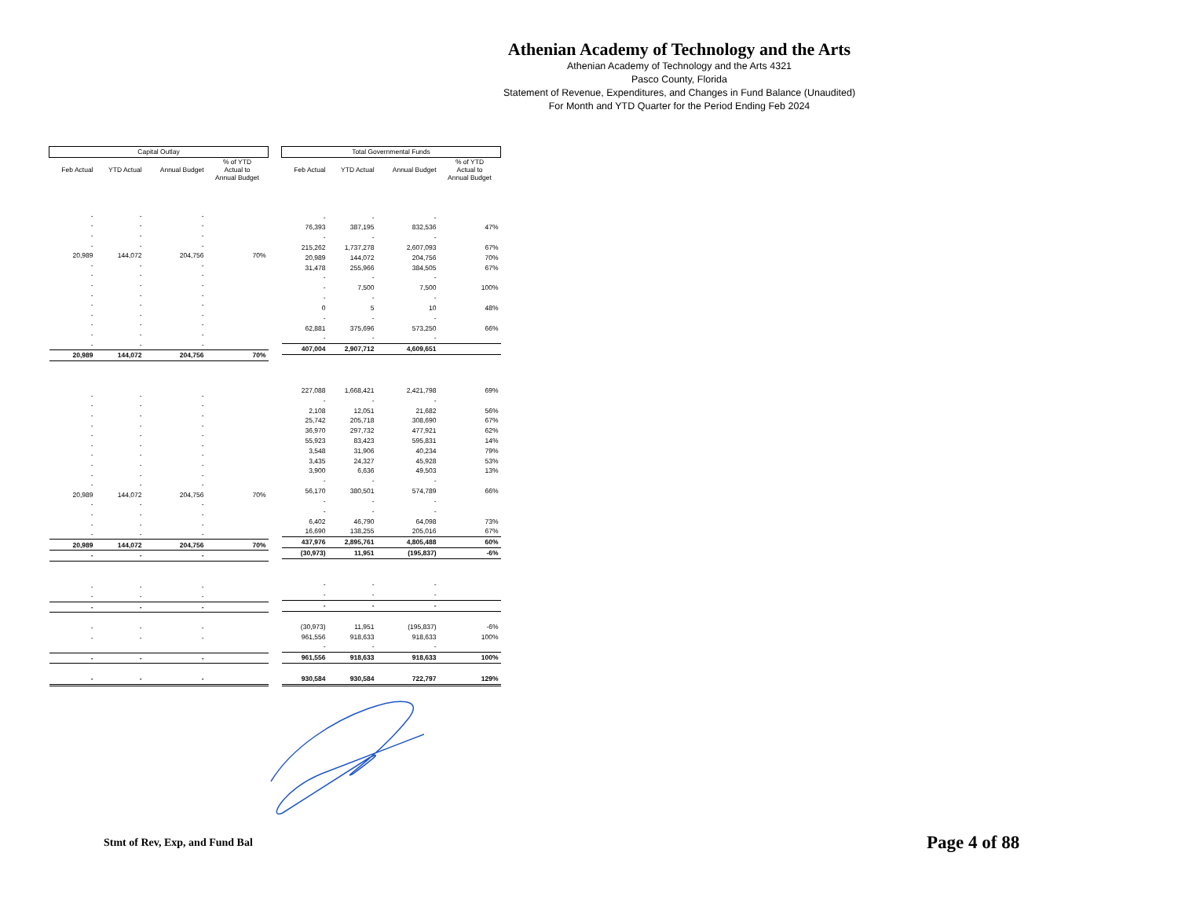Athenian Academy of Technology and the Arts
Athenian Academy of Technology and the Arts 4321
Pasco County, Florida
Statement of Revenue, Expenditures, and Changes in Fund Balance (Unaudited)
For Month and YTD Quarter for the Period Ending Feb 2024
| Capital Outlay | | | |
| --- | --- | --- | --- |
| Feb Actual | YTD Actual | Annual Budget | % of YTD Actual to Annual Budget |
| - | - | - | |
| - | - | - | |
| - | - | - | |
| - | - | - | |
| 20,989 | 144,072 | 204,756 | 70% |
| - | - | - | |
| - | - | - | |
| - | - | - | |
| - | - | - | |
| - | - | - | |
| - | - | - | |
| - | - | - | |
| - | - | - | |
| - | - | - | |
| 20,989 | 144,072 | 204,756 | 70% |
| - | - | - | |
| - | - | - | |
| - | - | - | |
| - | - | - | |
| - | - | - | |
| - | - | - | |
| - | - | - | |
| - | - | - | |
| - | - | - | |
| - | - | - | |
| 20,989 | 144,072 | 204,756 | 70% |
| - | - | - | |
| - | - | - | |
| - | - | - | |
| - | - | - | |
| 20,989 | 144,072 | 204,756 | 70% |
| - | - | - | |
| - | - | - | |
| - | - | - | |
| - | - | - | |
| - | - | - | |
| - | - | - | |
| - | - | - | |
| - | - | - | |
| Total Governmental Funds | | | |
| --- | --- | --- | --- |
| Feb Actual | YTD Actual | Annual Budget | % of YTD Actual to Annual Budget |
| - | - | - | |
| 76,393 | 387,195 | 832,536 | 47% |
| - | - | - | |
| 215,262 | 1,737,278 | 2,607,093 | 67% |
| 20,989 | 144,072 | 204,756 | 70% |
| 31,478 | 255,966 | 384,505 | 67% |
| - | - | - | |
| - | 7,500 | 7,500 | 100% |
| - | - | - | |
| 0 | 5 | 10 | 48% |
| - | - | - | |
| 62,881 | 375,696 | 573,250 | 66% |
| - | - | - | |
| 407,004 | 2,907,712 | 4,609,651 | |
| 227,088 | 1,668,421 | 2,421,798 | 69% |
| - | - | - | |
| 2,108 | 12,051 | 21,682 | 56% |
| 25,742 | 205,718 | 308,690 | 67% |
| 36,970 | 297,732 | 477,921 | 62% |
| 55,923 | 83,423 | 595,831 | 14% |
| 3,548 | 31,906 | 40,234 | 79% |
| 3,435 | 24,327 | 45,928 | 53% |
| 3,900 | 6,636 | 49,503 | 13% |
| - | - | - | |
| 56,170 | 380,501 | 574,789 | 66% |
| - | - | - | |
| - | - | - | |
| 6,402 | 46,790 | 64,098 | 73% |
| 16,690 | 138,255 | 205,016 | 67% |
| 437,976 | 2,895,761 | 4,805,488 | 60% |
| (30,973) | 11,951 | (195,837) | -6% |
| - | - | - | |
| - | - | - | |
| - | - | - | |
| (30,973) | 11,951 | (195,837) | -6% |
| 961,556 | 918,633 | 918,633 | 100% |
| - | - | - | |
| 961,556 | 918,633 | 918,633 | 100% |
| 930,584 | 930,584 | 722,797 | 129% |
Stmt of Rev, Exp, and Fund Bal Page 4 of 88